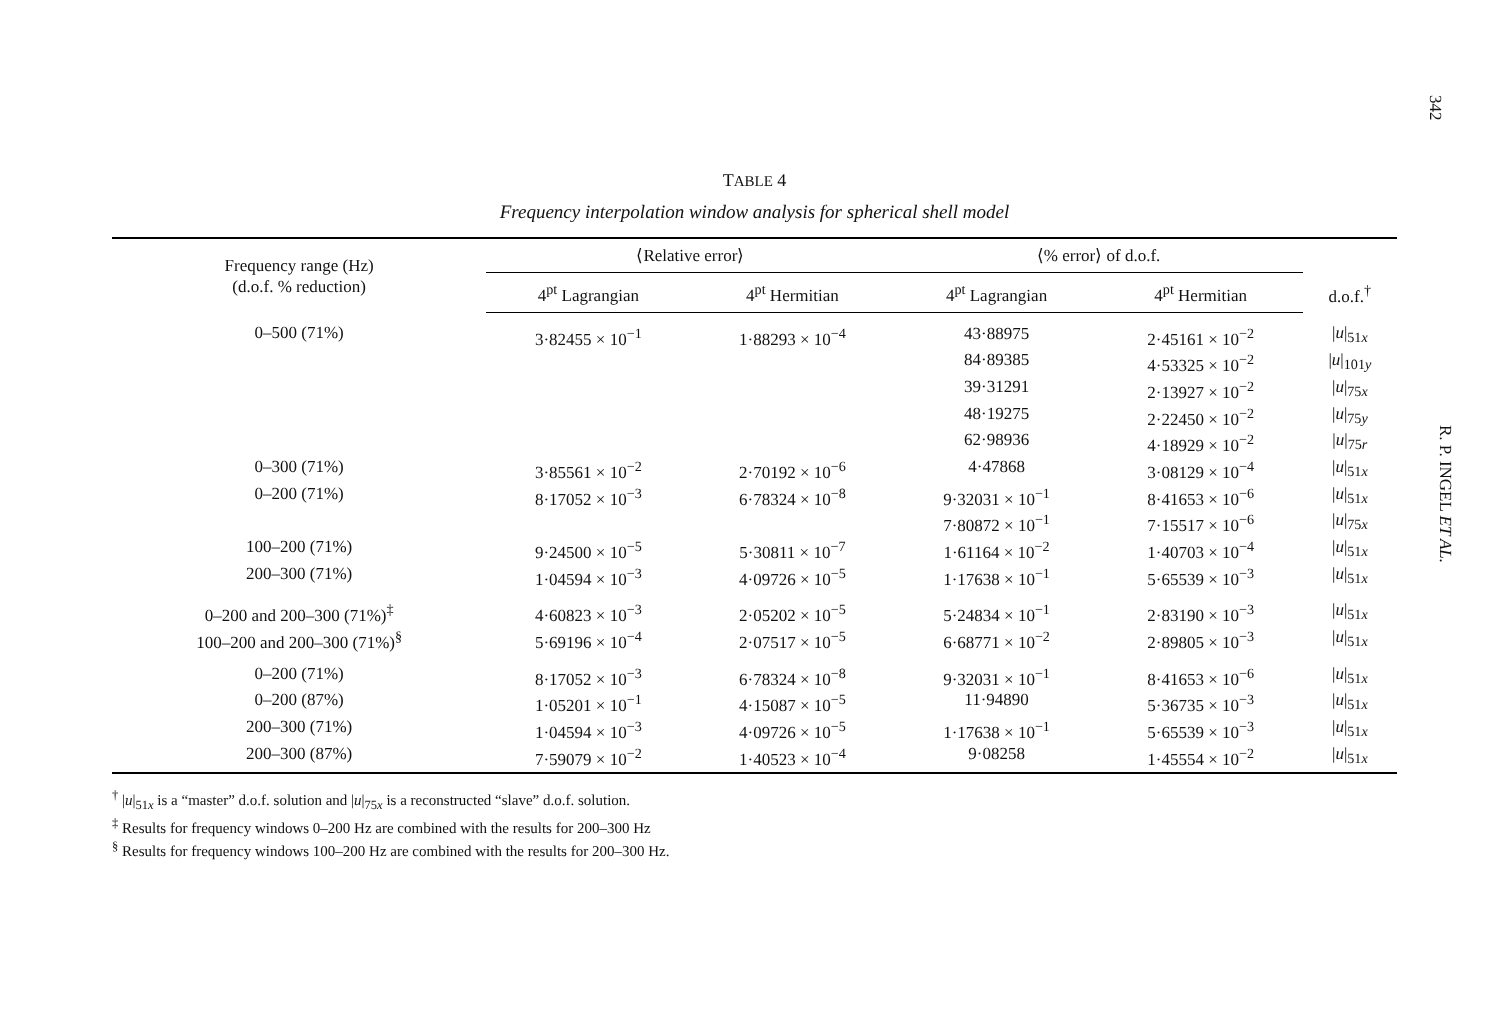342
R. P. INGEL ET AL.
TABLE 4
Frequency interpolation window analysis for spherical shell model
| Frequency range (Hz) (d.o.f. % reduction) | ⟨Relative error⟩ | | ⟨% error⟩ of d.o.f. | | d.o.f.<sup>†</sup> |
| --- | --- | --- | --- | --- | --- |
| | 4<sup>pt</sup> Lagrangian | 4<sup>pt</sup> Hermitian | 4<sup>pt</sup> Lagrangian | 4<sup>pt</sup> Hermitian | |
| 0–500 (71%) | 3·82455 × 10<sup>−1</sup> | 1·88293 × 10<sup>−4</sup> | 43·88975 | 2·45161 × 10<sup>−2</sup> | / u /<sub>51x</sub> |
| | | | 84·89385 | 4·53325 × 10<sup>−2</sup> | / u /<sub>101y</sub> |
| | | | 39·31291 | 2·13927 × 10<sup>−2</sup> | / u /<sub>75x</sub> |
| | | | 48·19275 | 2·22450 × 10<sup>−2</sup> | / u /<sub>75y</sub> |
| | | | 62·98936 | 4·18929 × 10<sup>−2</sup> | / u /<sub>75r</sub> |
| 0–300 (71%) | 3·85561 × 10<sup>−2</sup> | 2·70192 × 10<sup>−6</sup> | 4·47868 | 3·08129 × 10<sup>−4</sup> | / u /<sub>51x</sub> |
| 0–200 (71%) | 8·17052 × 10<sup>−3</sup> | 6·78324 × 10<sup>−8</sup> | 9·32031 × 10<sup>−1</sup> | 8·41653 × 10<sup>−6</sup> | / u /<sub>51x</sub> |
| | | | 7·80872 × 10<sup>−1</sup> | 7·15517 × 10<sup>−6</sup> | / u /<sub>75x</sub> |
| 100–200 (71%) | 9·24500 × 10<sup>−5</sup> | 5·30811 × 10<sup>−7</sup> | 1·61164 × 10<sup>−2</sup> | 1·40703 × 10<sup>−4</sup> | / u /<sub>51x</sub> |
| 200–300 (71%) | 1·04594 × 10<sup>−3</sup> | 4·09726 × 10<sup>−5</sup> | 1·17638 × 10<sup>−1</sup> | 5·65539 × 10<sup>−3</sup> | / u /<sub>51x</sub> |
| 0–200 and 200–300 (71%)<sup>‡</sup> | 4·60823 × 10<sup>−3</sup> | 2·05202 × 10<sup>−5</sup> | 5·24834 × 10<sup>−1</sup> | 2·83190 × 10<sup>−3</sup> | / u /<sub>51x</sub> |
| 100–200 and 200–300 (71%)<sup>§</sup> | 5·69196 × 10<sup>−4</sup> | 2·07517 × 10<sup>−5</sup> | 6·68771 × 10<sup>−2</sup> | 2·89805 × 10<sup>−3</sup> | / u /<sub>51x</sub> |
| 0–200 (71%) | 8·17052 × 10<sup>−3</sup> | 6·78324 × 10<sup>−8</sup> | 9·32031 × 10<sup>−1</sup> | 8·41653 × 10<sup>−6</sup> | / u /<sub>51x</sub> |
| 0–200 (87%) | 1·05201 × 10<sup>−1</sup> | 4·15087 × 10<sup>−5</sup> | 11·94890 | 5·36735 × 10<sup>−3</sup> | / u /<sub>51x</sub> |
| 200–300 (71%) | 1·04594 × 10<sup>−3</sup> | 4·09726 × 10<sup>−5</sup> | 1·17638 × 10<sup>−1</sup> | 5·65539 × 10<sup>−3</sup> | / u /<sub>51x</sub> |
| 200–300 (87%) | 7·59079 × 10<sup>−2</sup> | 1·40523 × 10<sup>−4</sup> | 9·08258 | 1·45554 × 10<sup>−2</sup> | / u /<sub>51x</sub> |
<sup>†</sup> |u|<sub>51x</sub> is a “master” d.o.f. solution and |u|<sub>75x</sub> is a reconstructed “slave” d.o.f. solution.
<sup>‡</sup> Results for frequency windows 0–200 Hz are combined with the results for 200–300 Hz
<sup>§</sup> Results for frequency windows 100–200 Hz are combined with the results for 200–300 Hz.